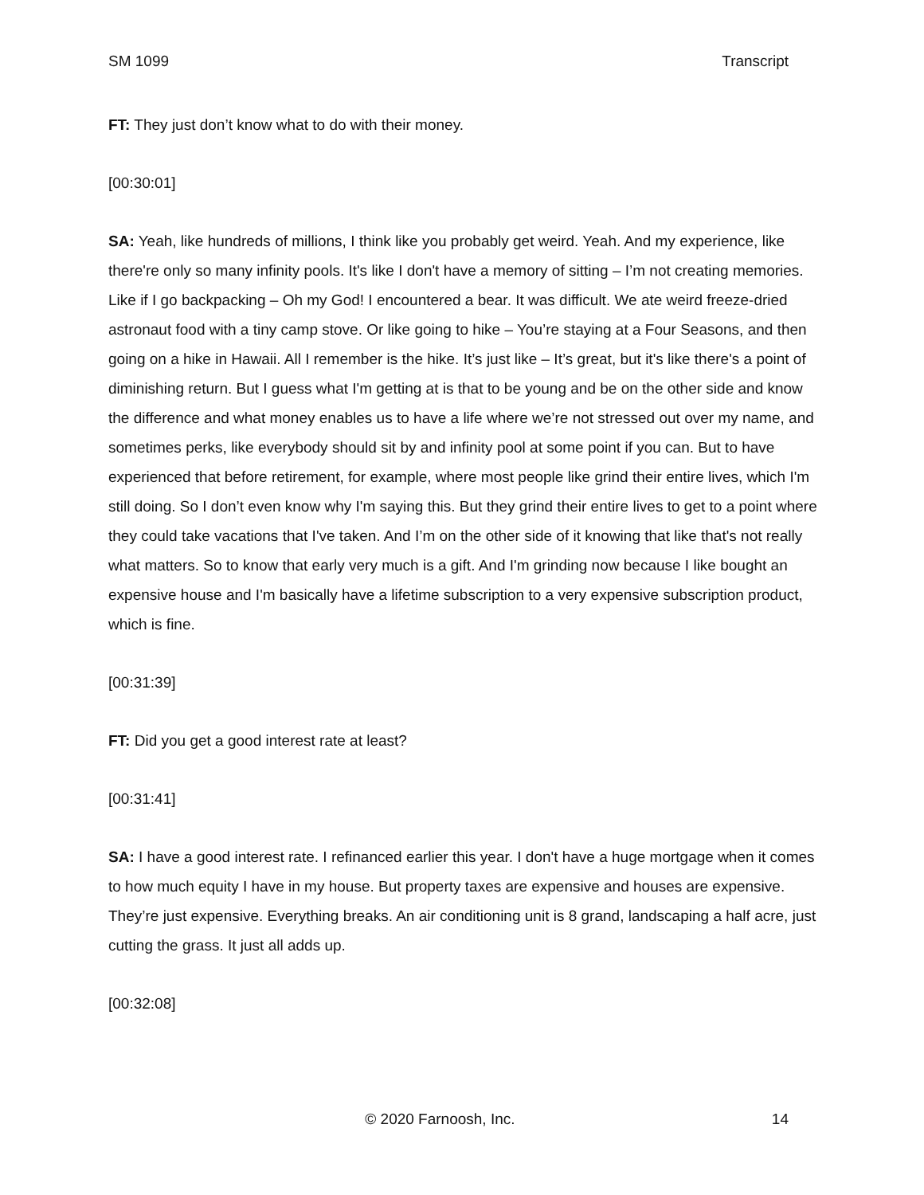SM 1099 Transcript
FT: They just don’t know what to do with their money.
[00:30:01]
SA: Yeah, like hundreds of millions, I think like you probably get weird. Yeah. And my experience, like there're only so many infinity pools. It's like I don't have a memory of sitting – I’m not creating memories. Like if I go backpacking – Oh my God! I encountered a bear. It was difficult. We ate weird freeze-dried astronaut food with a tiny camp stove. Or like going to hike – You’re staying at a Four Seasons, and then going on a hike in Hawaii. All I remember is the hike. It’s just like – It’s great, but it's like there's a point of diminishing return. But I guess what I'm getting at is that to be young and be on the other side and know the difference and what money enables us to have a life where we’re not stressed out over my name, and sometimes perks, like everybody should sit by and infinity pool at some point if you can. But to have experienced that before retirement, for example, where most people like grind their entire lives, which I'm still doing. So I don’t even know why I'm saying this. But they grind their entire lives to get to a point where they could take vacations that I've taken. And I’m on the other side of it knowing that like that's not really what matters. So to know that early very much is a gift. And I'm grinding now because I like bought an expensive house and I'm basically have a lifetime subscription to a very expensive subscription product, which is fine.
[00:31:39]
FT: Did you get a good interest rate at least?
[00:31:41]
SA: I have a good interest rate. I refinanced earlier this year. I don't have a huge mortgage when it comes to how much equity I have in my house. But property taxes are expensive and houses are expensive. They’re just expensive. Everything breaks. An air conditioning unit is 8 grand, landscaping a half acre, just cutting the grass. It just all adds up.
[00:32:08]
© 2020 Farnoosh, Inc. 14